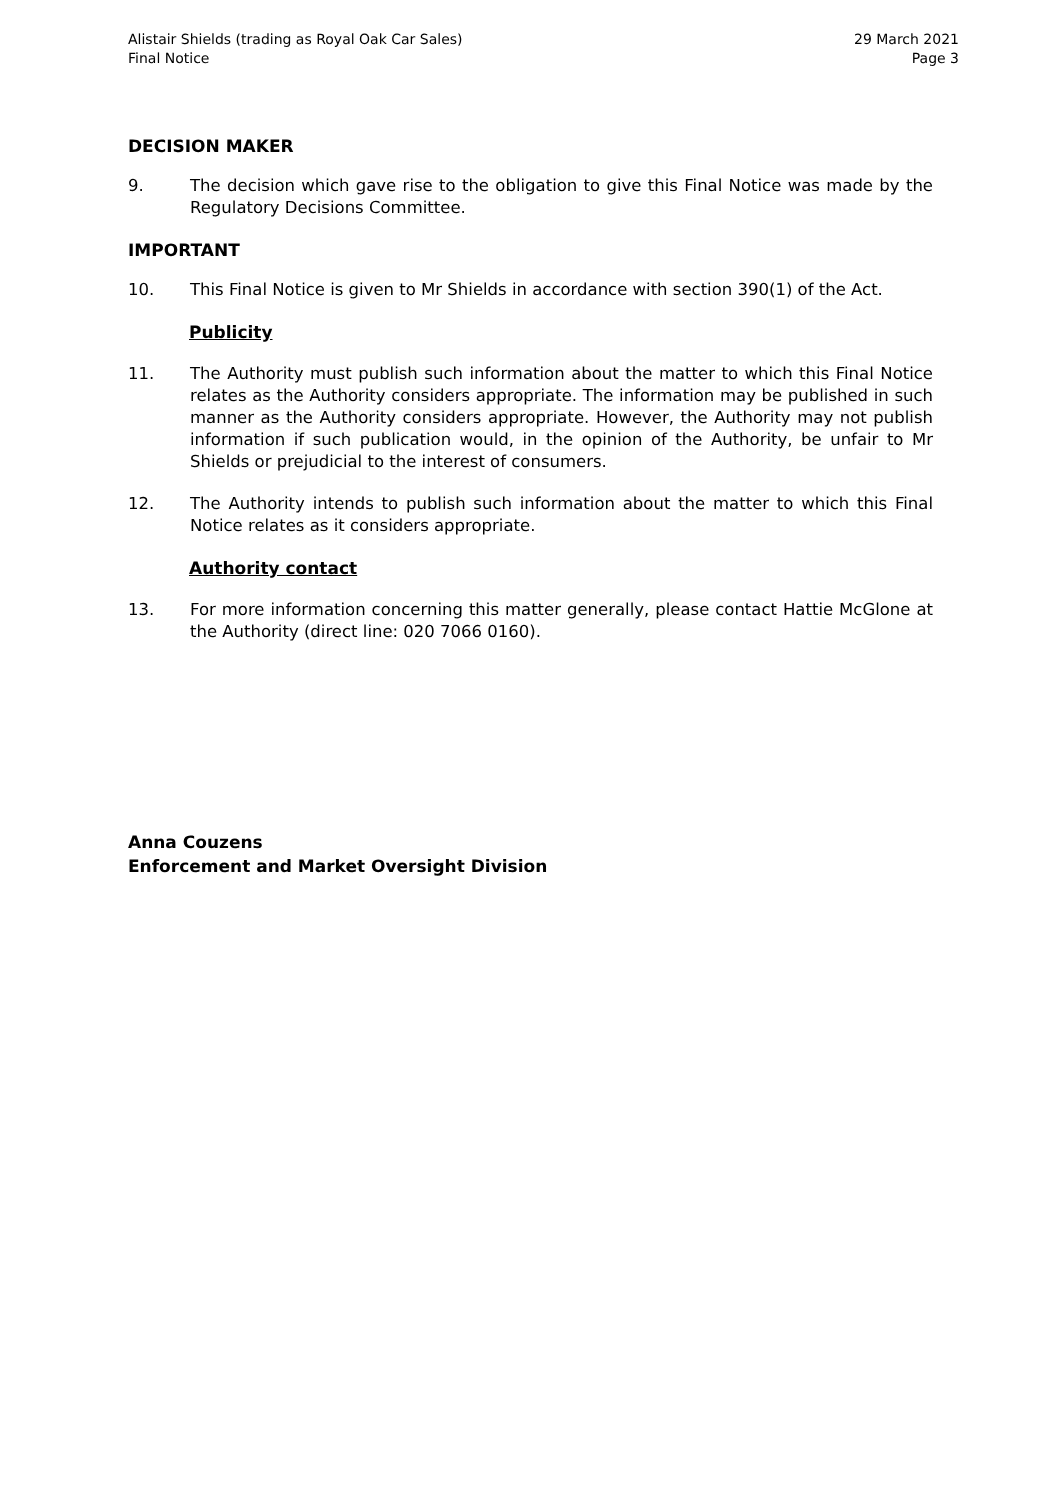Alistair Shields (trading as Royal Oak Car Sales)
Final Notice
29 March 2021
Page 3
DECISION MAKER
9. The decision which gave rise to the obligation to give this Final Notice was made by the Regulatory Decisions Committee.
IMPORTANT
10. This Final Notice is given to Mr Shields in accordance with section 390(1) of the Act.
Publicity
11. The Authority must publish such information about the matter to which this Final Notice relates as the Authority considers appropriate. The information may be published in such manner as the Authority considers appropriate. However, the Authority may not publish information if such publication would, in the opinion of the Authority, be unfair to Mr Shields or prejudicial to the interest of consumers.
12. The Authority intends to publish such information about the matter to which this Final Notice relates as it considers appropriate.
Authority contact
13. For more information concerning this matter generally, please contact Hattie McGlone at the Authority (direct line: 020 7066 0160).
Anna Couzens
Enforcement and Market Oversight Division